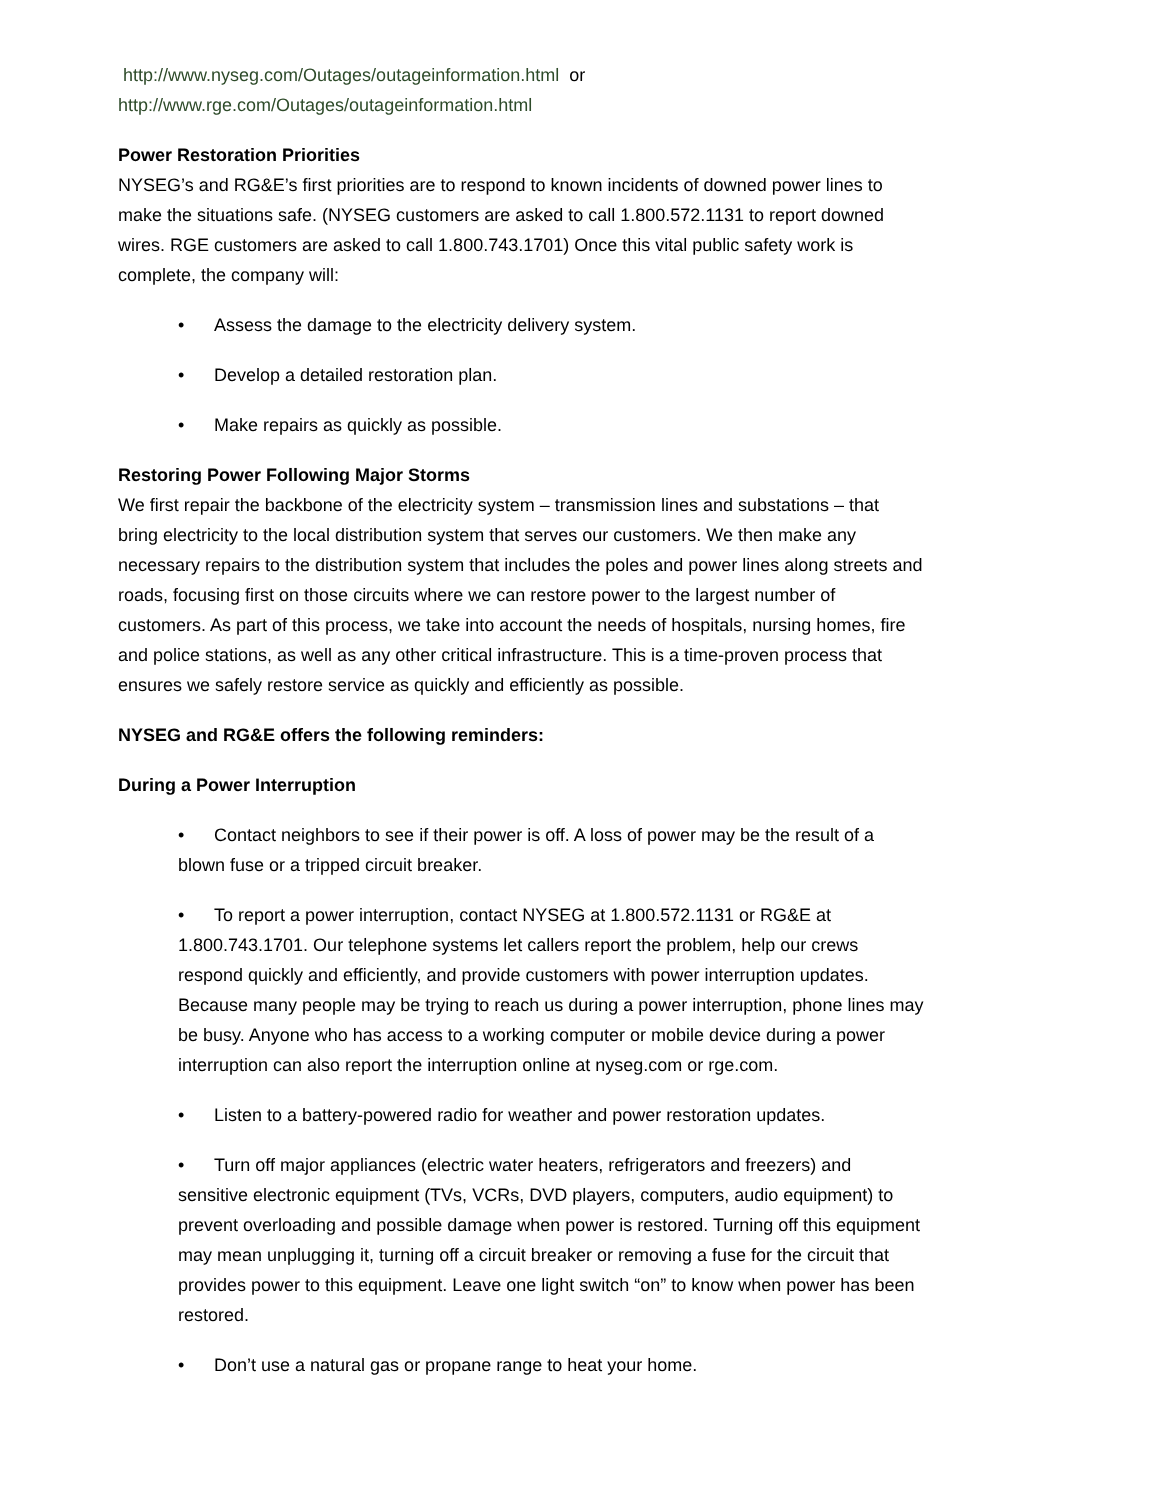http://www.nyseg.com/Outages/outageinformation.html or
http://www.rge.com/Outages/outageinformation.html
Power Restoration Priorities
NYSEG’s and RG&E’s first priorities are to respond to known incidents of downed power lines to make the situations safe. (NYSEG customers are asked to call 1.800.572.1131 to report downed wires. RGE customers are asked to call 1.800.743.1701) Once this vital public safety work is complete, the company will:
• Assess the damage to the electricity delivery system.
• Develop a detailed restoration plan.
• Make repairs as quickly as possible.
Restoring Power Following Major Storms
We first repair the backbone of the electricity system – transmission lines and substations – that bring electricity to the local distribution system that serves our customers. We then make any necessary repairs to the distribution system that includes the poles and power lines along streets and roads, focusing first on those circuits where we can restore power to the largest number of customers. As part of this process, we take into account the needs of hospitals, nursing homes, fire and police stations, as well as any other critical infrastructure. This is a time-proven process that ensures we safely restore service as quickly and efficiently as possible.
NYSEG and RG&E offers the following reminders:
During a Power Interruption
• Contact neighbors to see if their power is off. A loss of power may be the result of a blown fuse or a tripped circuit breaker.
• To report a power interruption, contact NYSEG at 1.800.572.1131 or RG&E at 1.800.743.1701. Our telephone systems let callers report the problem, help our crews respond quickly and efficiently, and provide customers with power interruption updates. Because many people may be trying to reach us during a power interruption, phone lines may be busy. Anyone who has access to a working computer or mobile device during a power interruption can also report the interruption online at nyseg.com or rge.com.
• Listen to a battery-powered radio for weather and power restoration updates.
• Turn off major appliances (electric water heaters, refrigerators and freezers) and sensitive electronic equipment (TVs, VCRs, DVD players, computers, audio equipment) to prevent overloading and possible damage when power is restored. Turning off this equipment may mean unplugging it, turning off a circuit breaker or removing a fuse for the circuit that provides power to this equipment. Leave one light switch “on” to know when power has been restored.
• Don’t use a natural gas or propane range to heat your home.